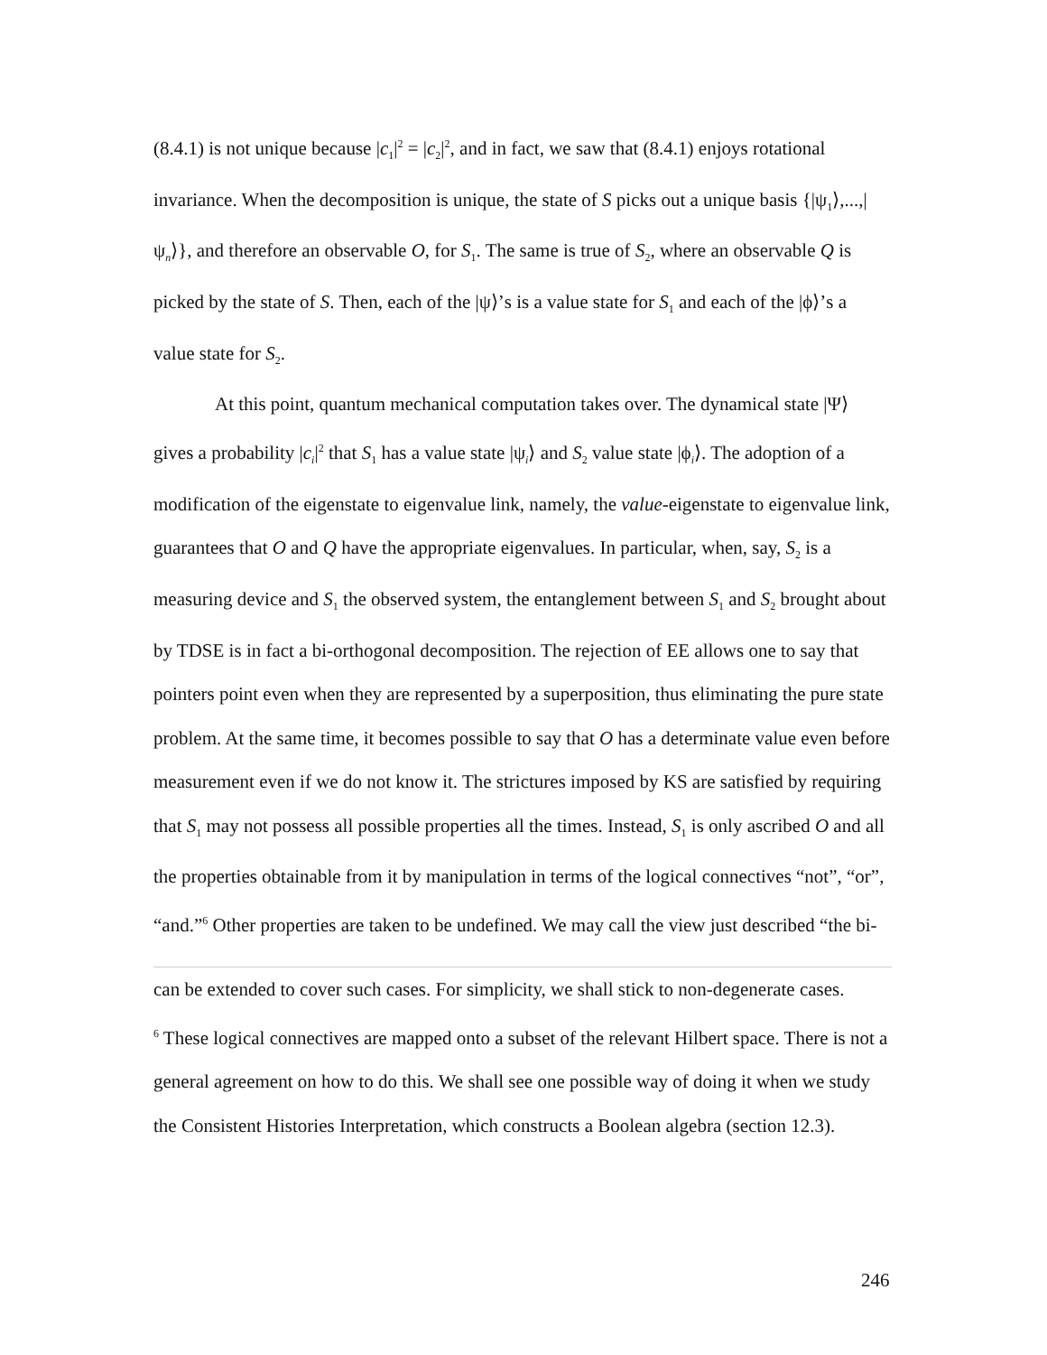(8.4.1) is not unique because |c<sub>1</sub>|<sup>2</sup> = |c<sub>2</sub>|<sup>2</sup>, and in fact, we saw that (8.4.1) enjoys rotational invariance. When the decomposition is unique, the state of S picks out a unique basis {|ψ<sub>1</sub>⟩,...,|ψ<sub>n</sub>⟩}, and therefore an observable O, for S<sub>1</sub>. The same is true of S<sub>2</sub>, where an observable Q is picked by the state of S. Then, each of the |ψ⟩’s is a value state for S<sub>1</sub> and each of the |ϕ⟩’s a value state for S<sub>2</sub>.
At this point, quantum mechanical computation takes over. The dynamical state |Ψ⟩ gives a probability |c<sub>i</sub>|<sup>2</sup> that S<sub>1</sub> has a value state |ψ<sub>i</sub>⟩ and S<sub>2</sub> value state |ϕ<sub>i</sub>⟩. The adoption of a modification of the eigenstate to eigenvalue link, namely, the value-eigenstate to eigenvalue link, guarantees that O and Q have the appropriate eigenvalues. In particular, when, say, S<sub>2</sub> is a measuring device and S<sub>1</sub> the observed system, the entanglement between S<sub>1</sub> and S<sub>2</sub> brought about by TDSE is in fact a bi-orthogonal decomposition. The rejection of EE allows one to say that pointers point even when they are represented by a superposition, thus eliminating the pure state problem. At the same time, it becomes possible to say that O has a determinate value even before measurement even if we do not know it. The strictures imposed by KS are satisfied by requiring that S<sub>1</sub> may not possess all possible properties all the times. Instead, S<sub>1</sub> is only ascribed O and all the properties obtainable from it by manipulation in terms of the logical connectives “not”, “or”, “and.”<sup>6</sup> Other properties are taken to be undefined. We may call the view just described “the bi-
can be extended to cover such cases. For simplicity, we shall stick to non-degenerate cases.
<sup>6</sup> These logical connectives are mapped onto a subset of the relevant Hilbert space. There is not a general agreement on how to do this. We shall see one possible way of doing it when we study the Consistent Histories Interpretation, which constructs a Boolean algebra (section 12.3).
246